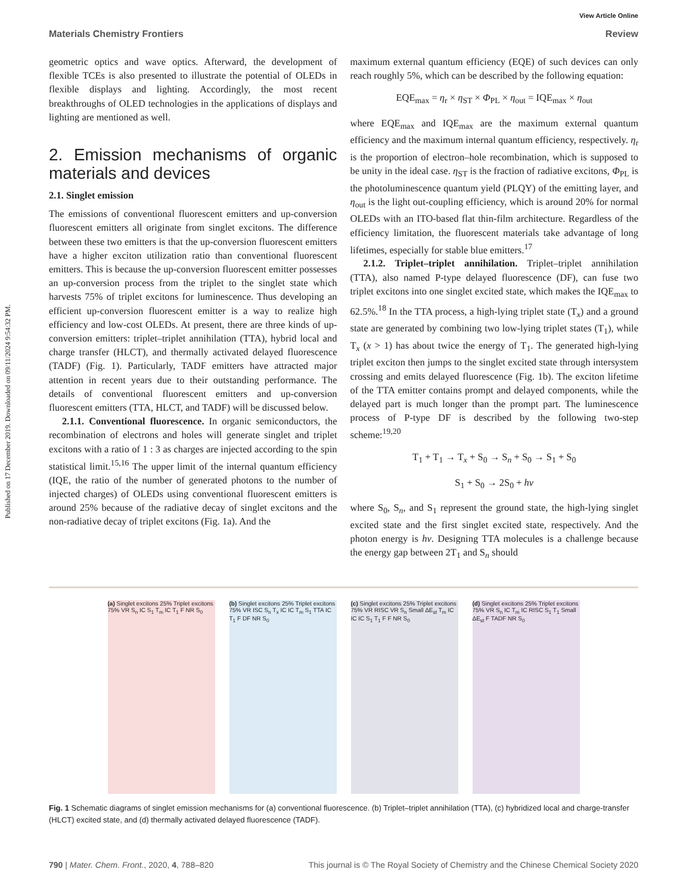Published on 17 December 2019. Downloaded on 09/11/2024 9:54:32 PM.
View Article Online
Materials Chemistry Frontiers Review
geometric optics and wave optics. Afterward, the development of flexible TCEs is also presented to illustrate the potential of OLEDs in flexible displays and lighting. Accordingly, the most recent breakthroughs of OLED technologies in the applications of displays and lighting are mentioned as well.
2. Emission mechanisms of organic materials and devices
2.1. Singlet emission
The emissions of conventional fluorescent emitters and up-conversion fluorescent emitters all originate from singlet excitons. The difference between these two emitters is that the up-conversion fluorescent emitters have a higher exciton utilization ratio than conventional fluorescent emitters. This is because the up-conversion fluorescent emitter possesses an up-conversion process from the triplet to the singlet state which harvests 75% of triplet excitons for luminescence. Thus developing an efficient up-conversion fluorescent emitter is a way to realize high efficiency and low-cost OLEDs. At present, there are three kinds of up-conversion emitters: triplet–triplet annihilation (TTA), hybrid local and charge transfer (HLCT), and thermally activated delayed fluorescence (TADF) (Fig. 1). Particularly, TADF emitters have attracted major attention in recent years due to their outstanding performance. The details of conventional fluorescent emitters and up-conversion fluorescent emitters (TTA, HLCT, and TADF) will be discussed below.
2.1.1. Conventional fluorescence. In organic semiconductors, the recombination of electrons and holes will generate singlet and triplet excitons with a ratio of 1 : 3 as charges are injected according to the spin statistical limit.<sup>15,16</sup> The upper limit of the internal quantum efficiency (IQE, the ratio of the number of generated photons to the number of injected charges) of OLEDs using conventional fluorescent emitters is around 25% because of the radiative decay of singlet excitons and the non-radiative decay of triplet excitons (Fig. 1a). And the
maximum external quantum efficiency (EQE) of such devices can only reach roughly 5%, which can be described by the following equation:
EQE<sub>max</sub> = η<sub>r</sub> × η<sub>ST</sub> × Φ<sub>PL</sub> × η<sub>out</sub> = IQE<sub>max</sub> × η<sub>out</sub>
where EQE<sub>max</sub> and IQE<sub>max</sub> are the maximum external quantum efficiency and the maximum internal quantum efficiency, respectively. η<sub>r</sub> is the proportion of electron–hole recombination, which is supposed to be unity in the ideal case. η<sub>ST</sub> is the fraction of radiative excitons, Φ<sub>PL</sub> is the photoluminescence quantum yield (PLQY) of the emitting layer, and η<sub>out</sub> is the light out-coupling efficiency, which is around 20% for normal OLEDs with an ITO-based flat thin-film architecture. Regardless of the efficiency limitation, the fluorescent materials take advantage of long lifetimes, especially for stable blue emitters.<sup>17</sup>
2.1.2. Triplet–triplet annihilation. Triplet–triplet annihilation (TTA), also named P-type delayed fluorescence (DF), can fuse two triplet excitons into one singlet excited state, which makes the IQE<sub>max</sub> to 62.5%.<sup>18</sup> In the TTA process, a high-lying triplet state (T<sub>x</sub>) and a ground state are generated by combining two low-lying triplet states (T<sub>1</sub>), while T<sub>x</sub> (x > 1) has about twice the energy of T<sub>1</sub>. The generated high-lying triplet exciton then jumps to the singlet excited state through intersystem crossing and emits delayed fluorescence (Fig. 1b). The exciton lifetime of the TTA emitter contains prompt and delayed components, while the delayed part is much longer than the prompt part. The luminescence process of P-type DF is described by the following two-step scheme:<sup>19,20</sup>
T<sub>1</sub> + T<sub>1</sub> → T<sub>x</sub> + S<sub>0</sub> → S<sub>n</sub> + S<sub>0</sub> → S<sub>1</sub> + S<sub>0</sub>
S<sub>1</sub> + S<sub>0</sub> → 2S<sub>0</sub> + hν
where S<sub>0</sub>, S<sub>n</sub>, and S<sub>1</sub> represent the ground state, the high-lying singlet excited state and the first singlet excited state, respectively. And the photon energy is hν. Designing TTA molecules is a challenge because the energy gap between 2T<sub>1</sub> and S<sub>n</sub> should
(a) Singlet excitons 25% Triplet excitons 75% VR S<sub>n</sub> IC S<sub>1</sub> T<sub>m</sub> IC T<sub>1</sub> F NR S<sub>0</sub>
(b) Singlet excitons 25% Triplet excitons 75% VR ISC S<sub>n</sub> T<sub>x</sub> IC IC T<sub>m</sub> S<sub>1</sub> TTA IC T<sub>1</sub> F DF NR S<sub>0</sub>
(c) Singlet excitons 25% Triplet excitons 75% VR RISC VR S<sub>n</sub> Small ΔE<sub>st</sub> T<sub>m</sub> IC IC IC S<sub>1</sub> T<sub>1</sub> F F NR S<sub>0</sub>
(d) Singlet excitons 25% Triplet excitons 75% VR S<sub>n</sub> IC T<sub>m</sub> IC RISC S<sub>1</sub> T<sub>1</sub> Small ΔE<sub>st</sub> F TADF NR S<sub>0</sub>
Fig. 1 Schematic diagrams of singlet emission mechanisms for (a) conventional fluorescence. (b) Triplet–triplet annihilation (TTA), (c) hybridized local and charge-transfer (HLCT) excited state, and (d) thermally activated delayed fluorescence (TADF).
790 | Mater. Chem. Front., 2020, 4, 788–820 This journal is © The Royal Society of Chemistry and the Chinese Chemical Society 2020